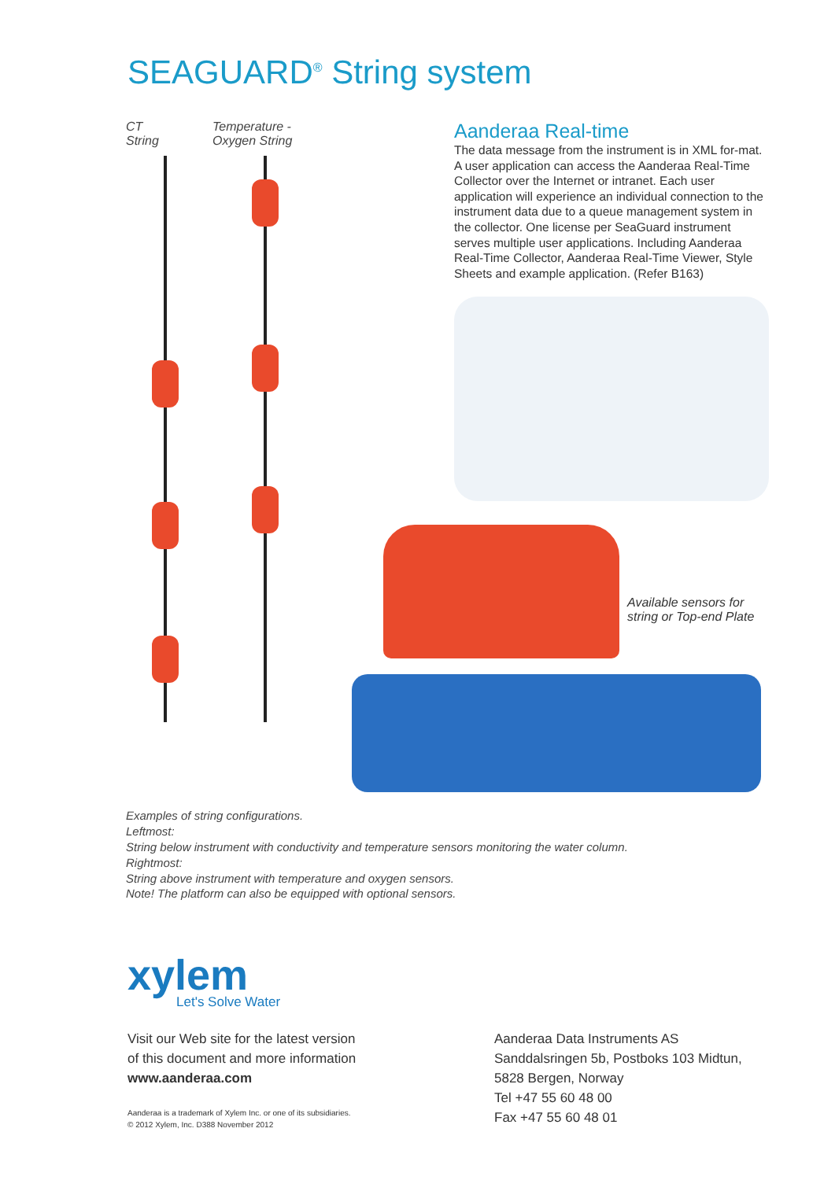SEAGUARD<sup>®</sup> String system
CT
String
Temperature -
Oxygen String
Aanderaa Real-time
The data message from the instrument is in XML for-mat. A user application can access the Aanderaa Real-Time Collector over the Internet or intranet. Each user application will experience an individual connection to the instrument data due to a queue management system in the collector. One license per SeaGuard instrument serves multiple user applications. Including Aanderaa Real-Time Collector, Aanderaa Real-Time Viewer, Style Sheets and example application. (Refer B163)
Available sensors for
string or Top-end Plate
Examples of string configurations.
Leftmost:
String below instrument with conductivity and temperature sensors monitoring the water column.
Rightmost:
String above instrument with temperature and oxygen sensors.
Note! The platform can also be equipped with optional sensors.
xylem
Let's Solve Water
Visit our Web site for the latest version
of this document and more information
www.aanderaa.com
Aanderaa is a trademark of Xylem Inc. or one of its subsidiaries.
© 2012 Xylem, Inc. D388 November 2012
Aanderaa Data Instruments AS
Sanddalsringen 5b, Postboks 103 Midtun,
5828 Bergen, Norway
Tel +47 55 60 48 00
Fax +47 55 60 48 01